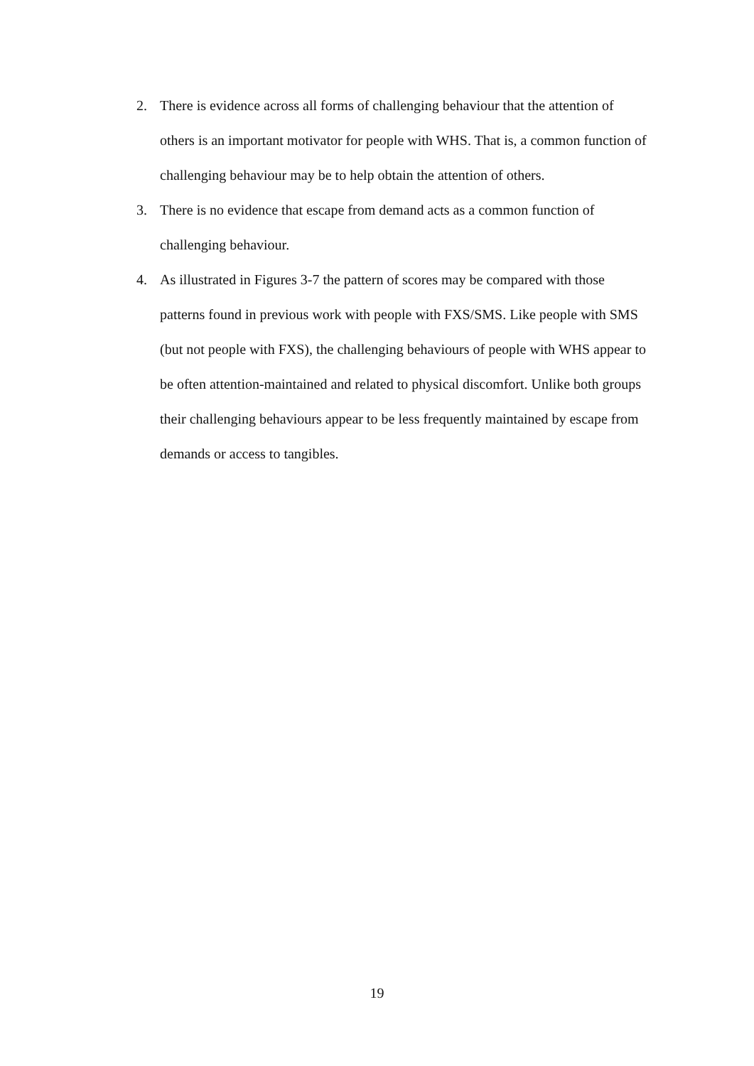2. There is evidence across all forms of challenging behaviour that the attention of others is an important motivator for people with WHS. That is, a common function of challenging behaviour may be to help obtain the attention of others.
3. There is no evidence that escape from demand acts as a common function of challenging behaviour.
4. As illustrated in Figures 3-7 the pattern of scores may be compared with those patterns found in previous work with people with FXS/SMS. Like people with SMS (but not people with FXS), the challenging behaviours of people with WHS appear to be often attention-maintained and related to physical discomfort. Unlike both groups their challenging behaviours appear to be less frequently maintained by escape from demands or access to tangibles.
19